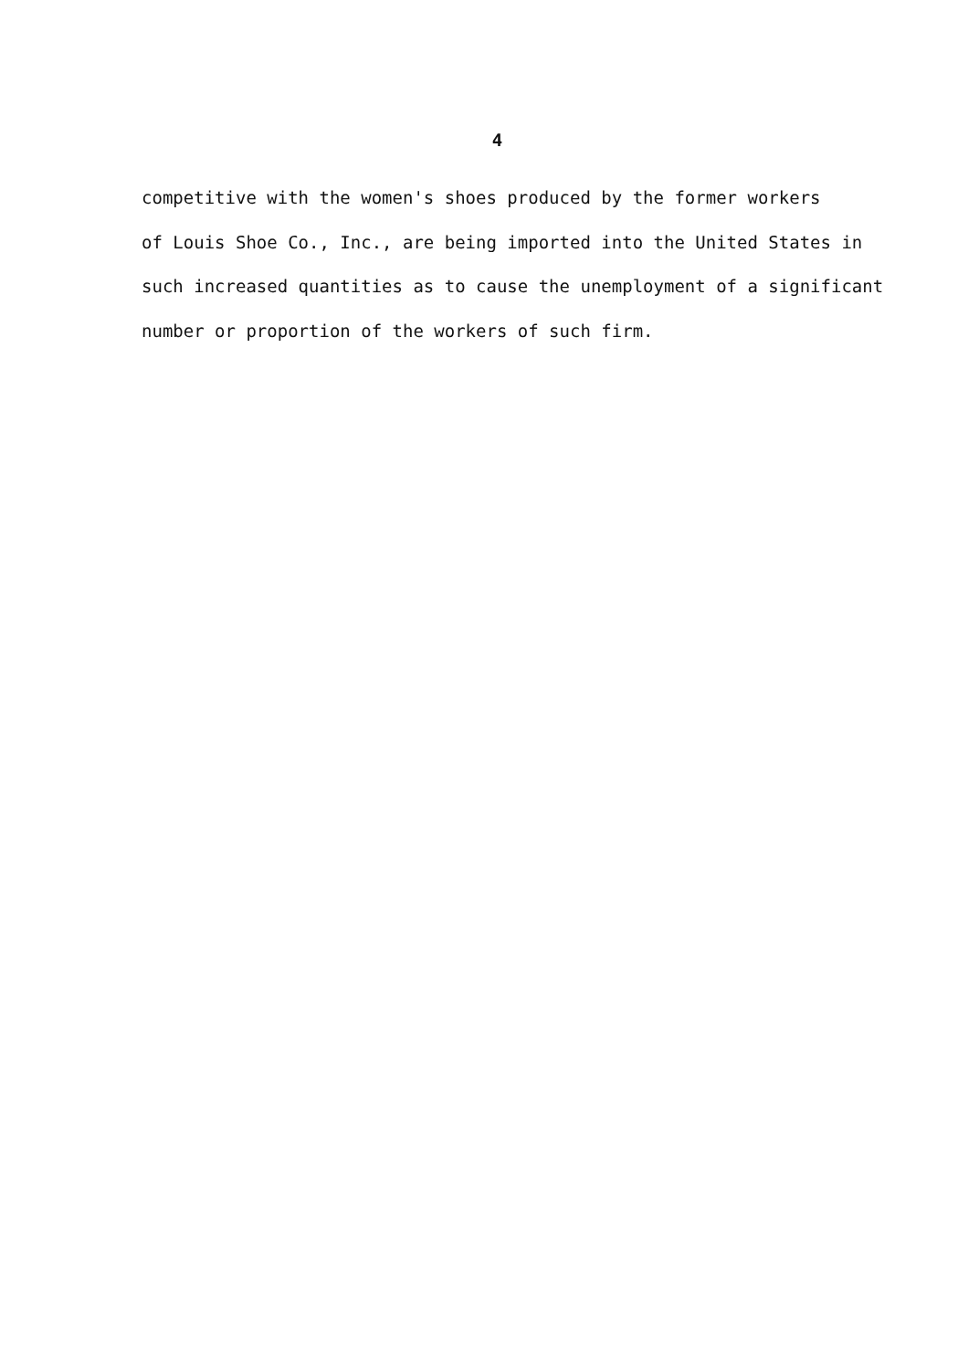4
competitive with the women's shoes produced by the former workers
of Louis Shoe Co., Inc., are being imported into the United States in
such increased quantities as to cause the unemployment of a significant
number or proportion of the workers of such firm.